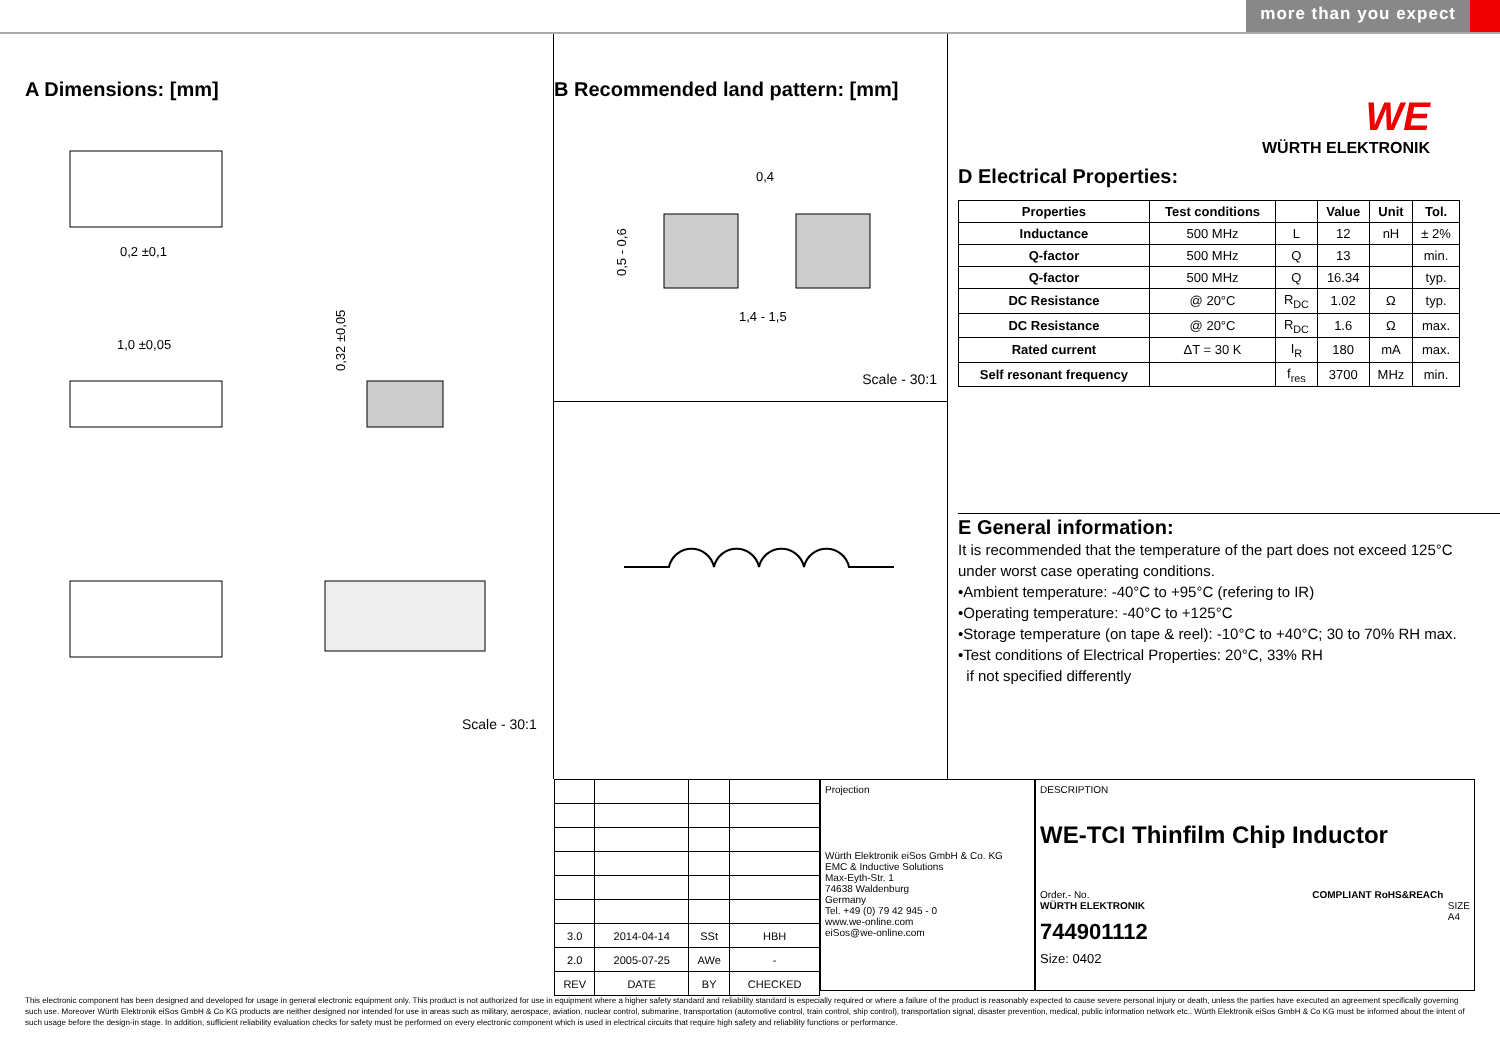more than you expect
A Dimensions: [mm]
0,2 ±0,1
1,0 ±0,05
0,32 ±0,05
Scale - 30:1
B Recommended land pattern: [mm]
0,4
1,4 - 1,5
0,5 - 0,6
Scale - 30:1
WE
WÜRTH ELEKTRONIK
D Electrical Properties:
| Properties | Test conditions | | Value | Unit | Tol. |
| --- | --- | --- | --- | --- | --- |
| Inductance | 500 MHz | L | 12 | nH | ± 2% |
| Q-factor | 500 MHz | Q | 13 | | min. |
| Q-factor | 500 MHz | Q | 16.34 | | typ. |
| DC Resistance | @ 20°C | R<sub>DC</sub> | 1.02 | Ω | typ. |
| DC Resistance | @ 20°C | R<sub>DC</sub> | 1.6 | Ω | max. |
| Rated current | ΔT = 30 K | I<sub>R</sub> | 180 | mA | max. |
| Self resonant frequency | | f<sub>res</sub> | 3700 | MHz | min. |
E General information:
It is recommended that the temperature of the part does not exceed 125°C
under worst case operating conditions.
•Ambient temperature: -40°C to +95°C (refering to IR)
•Operating temperature: -40°C to +125°C
•Storage temperature (on tape & reel): -10°C to +40°C; 30 to 70% RH max.
•Test conditions of Electrical Properties: 20°C, 33% RH
if not specified differently
| 3.0 | 2014-04-14 | SSt | HBH |
| 2.0 | 2005-07-25 | AWe | - |
| REV | DATE | BY | CHECKED |
Projection
Würth Elektronik eiSos GmbH & Co. KG
EMC & Inductive Solutions
Max-Eyth-Str. 1
74638 Waldenburg
Germany
Tel. +49 (0) 79 42 945 - 0
www.we-online.com
eiSos@we-online.com
DESCRIPTION
WE-TCI Thinfilm Chip Inductor
Order.- No. COMPLIANT RoHS&REACh WÜRTH ELEKTRONIK SIZE
A4
744901112
Size: 0402
This electronic component has been designed and developed for usage in general electronic equipment only. This product is not authorized for use in equipment where a higher safety standard and reliability standard is especially required or where a failure of the product is reasonably expected to cause severe personal injury or death, unless the parties have executed an agreement specifically governing such use. Moreover Würth Elektronik eiSos GmbH & Co KG products are neither designed nor intended for use in areas such as military, aerospace, aviation, nuclear control, submarine, transportation (automotive control, train control, ship control), transportation signal, disaster prevention, medical, public information network etc.. Würth Elektronik eiSos GmbH & Co KG must be informed about the intent of such usage before the design-in stage. In addition, sufficient reliability evaluation checks for safety must be performed on every electronic component which is used in electrical circuits that require high safety and reliability functions or performance.